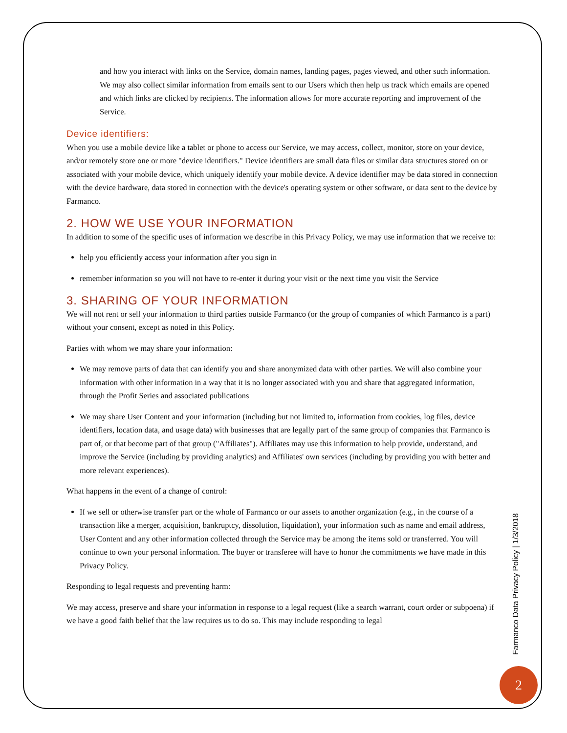and how you interact with links on the Service, domain names, landing pages, pages viewed, and other such information. We may also collect similar information from emails sent to our Users which then help us track which emails are opened and which links are clicked by recipients. The information allows for more accurate reporting and improvement of the Service.
Device identifiers:
When you use a mobile device like a tablet or phone to access our Service, we may access, collect, monitor, store on your device, and/or remotely store one or more "device identifiers." Device identifiers are small data files or similar data structures stored on or associated with your mobile device, which uniquely identify your mobile device. A device identifier may be data stored in connection with the device hardware, data stored in connection with the device's operating system or other software, or data sent to the device by Farmanco.
2. HOW WE USE YOUR INFORMATION
In addition to some of the specific uses of information we describe in this Privacy Policy, we may use information that we receive to:
help you efficiently access your information after you sign in
remember information so you will not have to re-enter it during your visit or the next time you visit the Service
3. SHARING OF YOUR INFORMATION
We will not rent or sell your information to third parties outside Farmanco (or the group of companies of which Farmanco is a part) without your consent, except as noted in this Policy.
Parties with whom we may share your information:
We may remove parts of data that can identify you and share anonymized data with other parties. We will also combine your information with other information in a way that it is no longer associated with you and share that aggregated information, through the Profit Series and associated publications
We may share User Content and your information (including but not limited to, information from cookies, log files, device identifiers, location data, and usage data) with businesses that are legally part of the same group of companies that Farmanco is part of, or that become part of that group ("Affiliates"). Affiliates may use this information to help provide, understand, and improve the Service (including by providing analytics) and Affiliates' own services (including by providing you with better and more relevant experiences).
What happens in the event of a change of control:
If we sell or otherwise transfer part or the whole of Farmanco or our assets to another organization (e.g., in the course of a transaction like a merger, acquisition, bankruptcy, dissolution, liquidation), your information such as name and email address, User Content and any other information collected through the Service may be among the items sold or transferred. You will continue to own your personal information. The buyer or transferee will have to honor the commitments we have made in this Privacy Policy.
Responding to legal requests and preventing harm:
We may access, preserve and share your information in response to a legal request (like a search warrant, court order or subpoena) if we have a good faith belief that the law requires us to do so. This may include responding to legal
Farmanco Data Privacy Policy | 1/3/2018
2